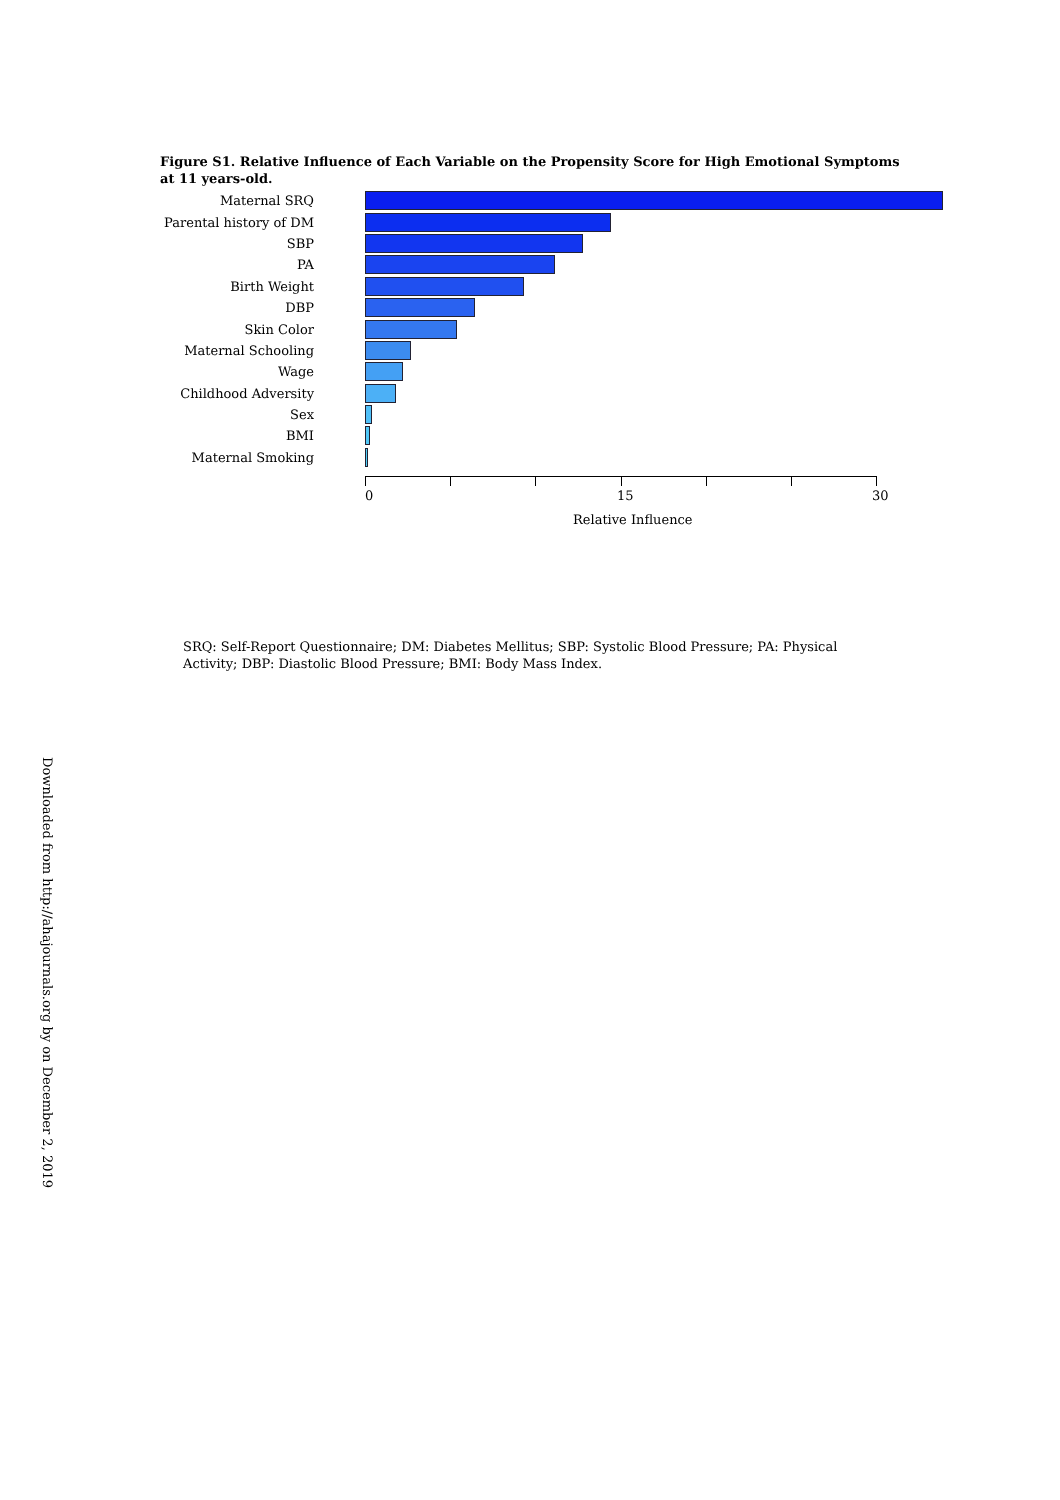Figure S1. Relative Influence of Each Variable on the Propensity Score for High Emotional Symptoms at 11 years-old.
Maternal SRQ
Parental history of DM
SBP
PA
Birth Weight
DBP
Skin Color
Maternal Schooling
Wage
Childhood Adversity
Sex
BMI
Maternal Smoking
0 15 30
Relative Influence
SRQ: Self-Report Questionnaire; DM: Diabetes Mellitus; SBP: Systolic Blood Pressure; PA: Physical Activity; DBP: Diastolic Blood Pressure; BMI: Body Mass Index.
Downloaded from http://ahajournals.org by on December 2, 2019